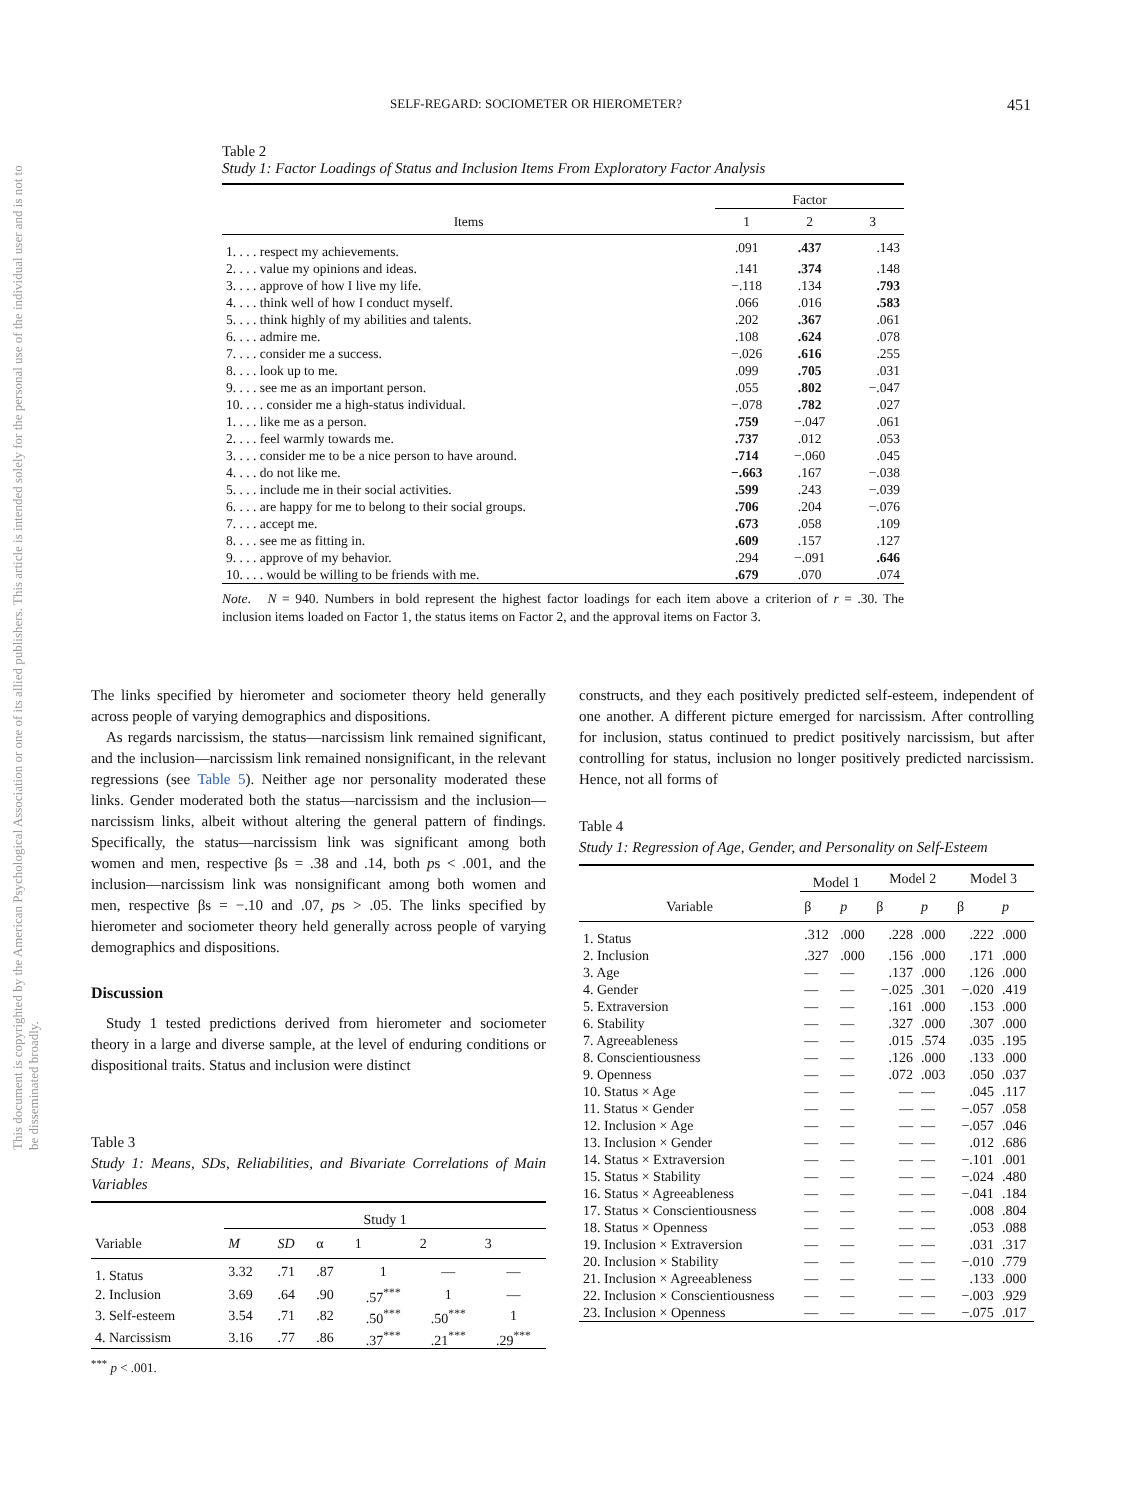SELF-REGARD: SOCIOMETER OR HIEROMETER? 451
This document is copyrighted by the American Psychological Association or one of its allied publishers. This article is intended solely for the personal use of the individual user and is not to be disseminated broadly.
Table 2
Study 1: Factor Loadings of Status and Inclusion Items From Exploratory Factor Analysis
| | Factor | | |
| --- | --- | --- | --- |
| Items | 1 | 2 | 3 |
| 1. . . . respect my achievements. | .091 | .437 | .143 |
| 2. . . . value my opinions and ideas. | .141 | .374 | .148 |
| 3. . . . approve of how I live my life. | −.118 | .134 | .793 |
| 4. . . . think well of how I conduct myself. | .066 | .016 | .583 |
| 5. . . . think highly of my abilities and talents. | .202 | .367 | .061 |
| 6. . . . admire me. | .108 | .624 | .078 |
| 7. . . . consider me a success. | −.026 | .616 | .255 |
| 8. . . . look up to me. | .099 | .705 | .031 |
| 9. . . . see me as an important person. | .055 | .802 | −.047 |
| 10. . . . consider me a high-status individual. | −.078 | .782 | .027 |
| 1. . . . like me as a person. | .759 | −.047 | .061 |
| 2. . . . feel warmly towards me. | .737 | .012 | .053 |
| 3. . . . consider me to be a nice person to have around. | .714 | −.060 | .045 |
| 4. . . . do not like me. | −.663 | .167 | −.038 |
| 5. . . . include me in their social activities. | .599 | .243 | −.039 |
| 6. . . . are happy for me to belong to their social groups. | .706 | .204 | −.076 |
| 7. . . . accept me. | .673 | .058 | .109 |
| 8. . . . see me as fitting in. | .609 | .157 | .127 |
| 9. . . . approve of my behavior. | .294 | −.091 | .646 |
| 10. . . . would be willing to be friends with me. | .679 | .070 | .074 |
Note. N = 940. Numbers in bold represent the highest factor loadings for each item above a criterion of r = .30. The inclusion items loaded on Factor 1, the status items on Factor 2, and the approval items on Factor 3.
The links specified by hierometer and sociometer theory held generally across people of varying demographics and dispositions.
As regards narcissism, the status—narcissism link remained significant, and the inclusion—narcissism link remained nonsignificant, in the relevant regressions (see Table 5). Neither age nor personality moderated these links. Gender moderated both the status—narcissism and the inclusion—narcissism links, albeit without altering the general pattern of findings. Specifically, the status—narcissism link was significant among both women and men, respective βs = .38 and .14, both ps < .001, and the inclusion—narcissism link was nonsignificant among both women and men, respective βs = −.10 and .07, ps > .05. The links specified by hierometer and sociometer theory held generally across people of varying demographics and dispositions.
Discussion
Study 1 tested predictions derived from hierometer and sociometer theory in a large and diverse sample, at the level of enduring conditions or dispositional traits. Status and inclusion were distinct
Table 3
Study 1: Means, SDs, Reliabilities, and Bivariate Correlations of Main Variables
| | Study 1 | | | | | |
| --- | --- | --- | --- | --- | --- | --- |
| Variable | M | SD | α | 1 | 2 | 3 |
| 1. Status | 3.32 | .71 | .87 | 1 | — | — |
| 2. Inclusion | 3.69 | .64 | .90 | .57<sup>***</sup> | 1 | — |
| 3. Self-esteem | 3.54 | .71 | .82 | .50<sup>***</sup> | .50<sup>***</sup> | 1 |
| 4. Narcissism | 3.16 | .77 | .86 | .37<sup>***</sup> | .21<sup>***</sup> | .29<sup>***</sup> |
<sup>***</sup> p < .001.
constructs, and they each positively predicted self-esteem, independent of one another. A different picture emerged for narcissism. After controlling for inclusion, status continued to predict positively narcissism, but after controlling for status, inclusion no longer positively predicted narcissism. Hence, not all forms of
Table 4
Study 1: Regression of Age, Gender, and Personality on Self-Esteem
| | Model 1 | | Model 2 | | Model 3 | |
| --- | --- | --- | --- | --- | --- | --- |
| Variable | β | p | β | p | β | p |
| 1. Status | .312 | .000 | .228 | .000 | .222 | .000 |
| 2. Inclusion | .327 | .000 | .156 | .000 | .171 | .000 |
| 3. Age | — | — | .137 | .000 | .126 | .000 |
| 4. Gender | — | — | −.025 | .301 | −.020 | .419 |
| 5. Extraversion | — | — | .161 | .000 | .153 | .000 |
| 6. Stability | — | — | .327 | .000 | .307 | .000 |
| 7. Agreeableness | — | — | .015 | .574 | .035 | .195 |
| 8. Conscientiousness | — | — | .126 | .000 | .133 | .000 |
| 9. Openness | — | — | .072 | .003 | .050 | .037 |
| 10. Status × Age | — | — | — | — | .045 | .117 |
| 11. Status × Gender | — | — | — | — | −.057 | .058 |
| 12. Inclusion × Age | — | — | — | — | −.057 | .046 |
| 13. Inclusion × Gender | — | — | — | — | .012 | .686 |
| 14. Status × Extraversion | — | — | — | — | −.101 | .001 |
| 15. Status × Stability | — | — | — | — | −.024 | .480 |
| 16. Status × Agreeableness | — | — | — | — | −.041 | .184 |
| 17. Status × Conscientiousness | — | — | — | — | .008 | .804 |
| 18. Status × Openness | — | — | — | — | .053 | .088 |
| 19. Inclusion × Extraversion | — | — | — | — | .031 | .317 |
| 20. Inclusion × Stability | — | — | — | — | −.010 | .779 |
| 21. Inclusion × Agreeableness | — | — | — | — | .133 | .000 |
| 22. Inclusion × Conscientiousness | — | — | — | — | −.003 | .929 |
| 23. Inclusion × Openness | — | — | — | — | −.075 | .017 |